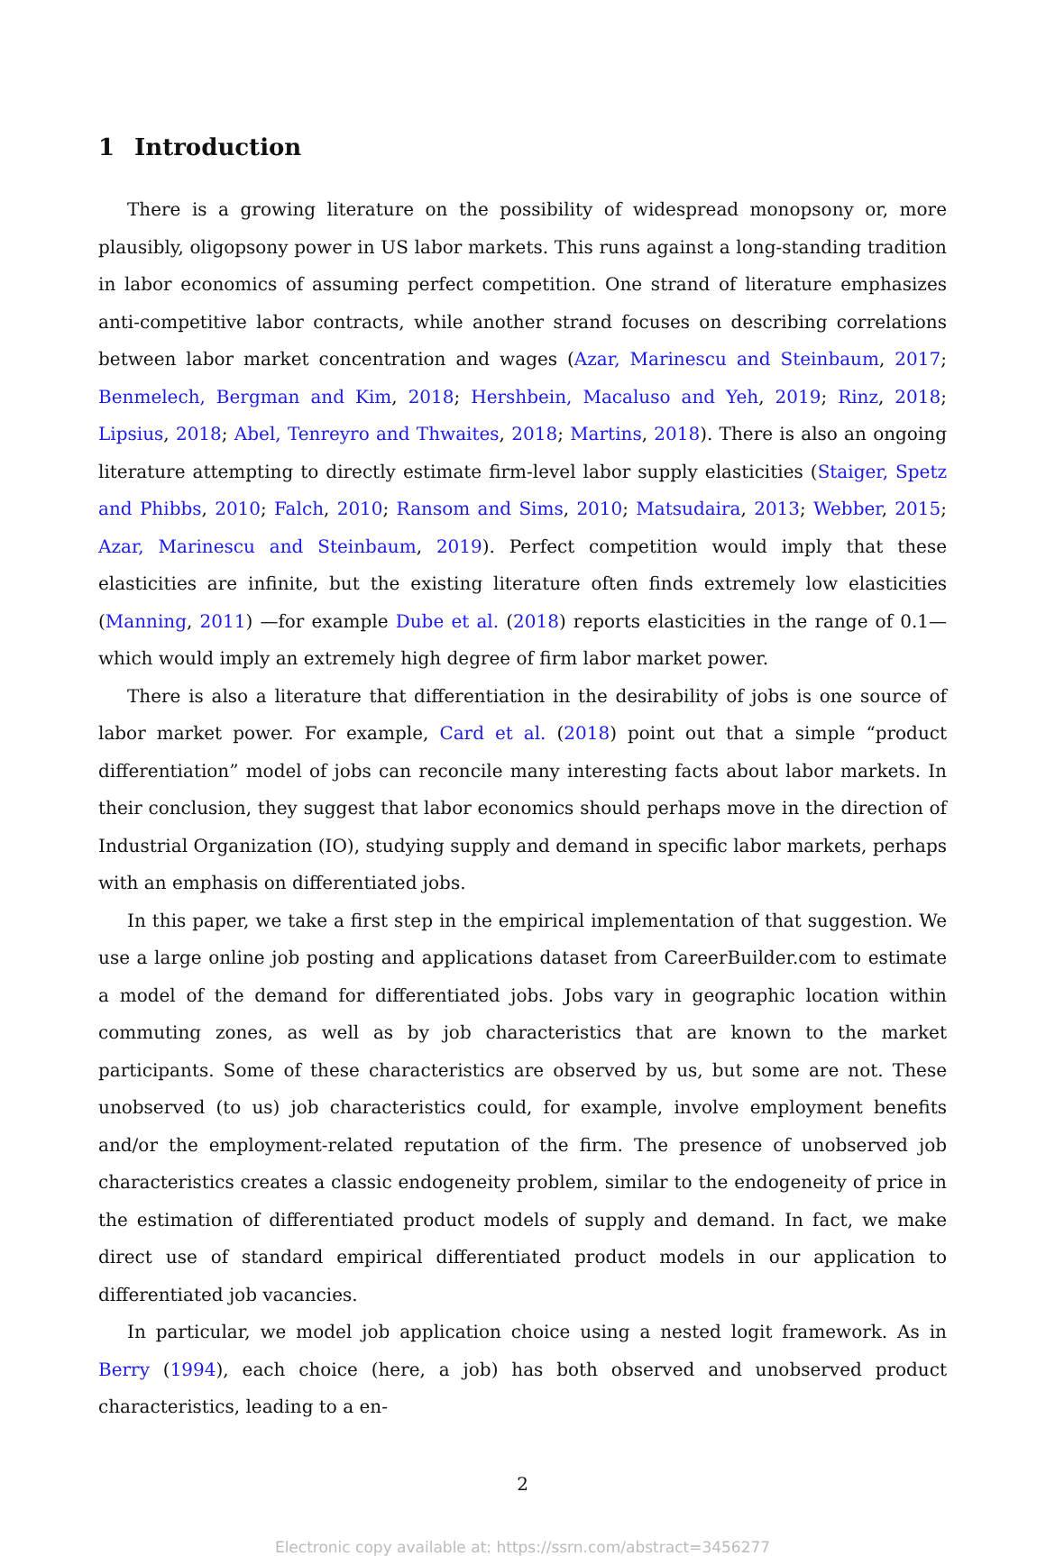1 Introduction
There is a growing literature on the possibility of widespread monopsony or, more plausibly, oligopsony power in US labor markets. This runs against a long-standing tradition in labor economics of assuming perfect competition. One strand of literature emphasizes anti-competitive labor contracts, while another strand focuses on describing correlations between labor market concentration and wages (Azar, Marinescu and Steinbaum, 2017; Benmelech, Bergman and Kim, 2018; Hershbein, Macaluso and Yeh, 2019; Rinz, 2018; Lipsius, 2018; Abel, Tenreyro and Thwaites, 2018; Martins, 2018). There is also an ongoing literature attempting to directly estimate firm-level labor supply elasticities (Staiger, Spetz and Phibbs, 2010; Falch, 2010; Ransom and Sims, 2010; Matsudaira, 2013; Webber, 2015; Azar, Marinescu and Steinbaum, 2019). Perfect competition would imply that these elasticities are infinite, but the existing literature often finds extremely low elasticities (Manning, 2011) —for example Dube et al. (2018) reports elasticities in the range of 0.1—which would imply an extremely high degree of firm labor market power.
There is also a literature that differentiation in the desirability of jobs is one source of labor market power. For example, Card et al. (2018) point out that a simple “product differentiation” model of jobs can reconcile many interesting facts about labor markets. In their conclusion, they suggest that labor economics should perhaps move in the direction of Industrial Organization (IO), studying supply and demand in specific labor markets, perhaps with an emphasis on differentiated jobs.
In this paper, we take a first step in the empirical implementation of that suggestion. We use a large online job posting and applications dataset from CareerBuilder.com to estimate a model of the demand for differentiated jobs. Jobs vary in geographic location within commuting zones, as well as by job characteristics that are known to the market participants. Some of these characteristics are observed by us, but some are not. These unobserved (to us) job characteristics could, for example, involve employment benefits and/or the employment-related reputation of the firm. The presence of unobserved job characteristics creates a classic endogeneity problem, similar to the endogeneity of price in the estimation of differentiated product models of supply and demand. In fact, we make direct use of standard empirical differentiated product models in our application to differentiated job vacancies.
In particular, we model job application choice using a nested logit framework. As in Berry (1994), each choice (here, a job) has both observed and unobserved product characteristics, leading to a en-
2
Electronic copy available at: https://ssrn.com/abstract=3456277